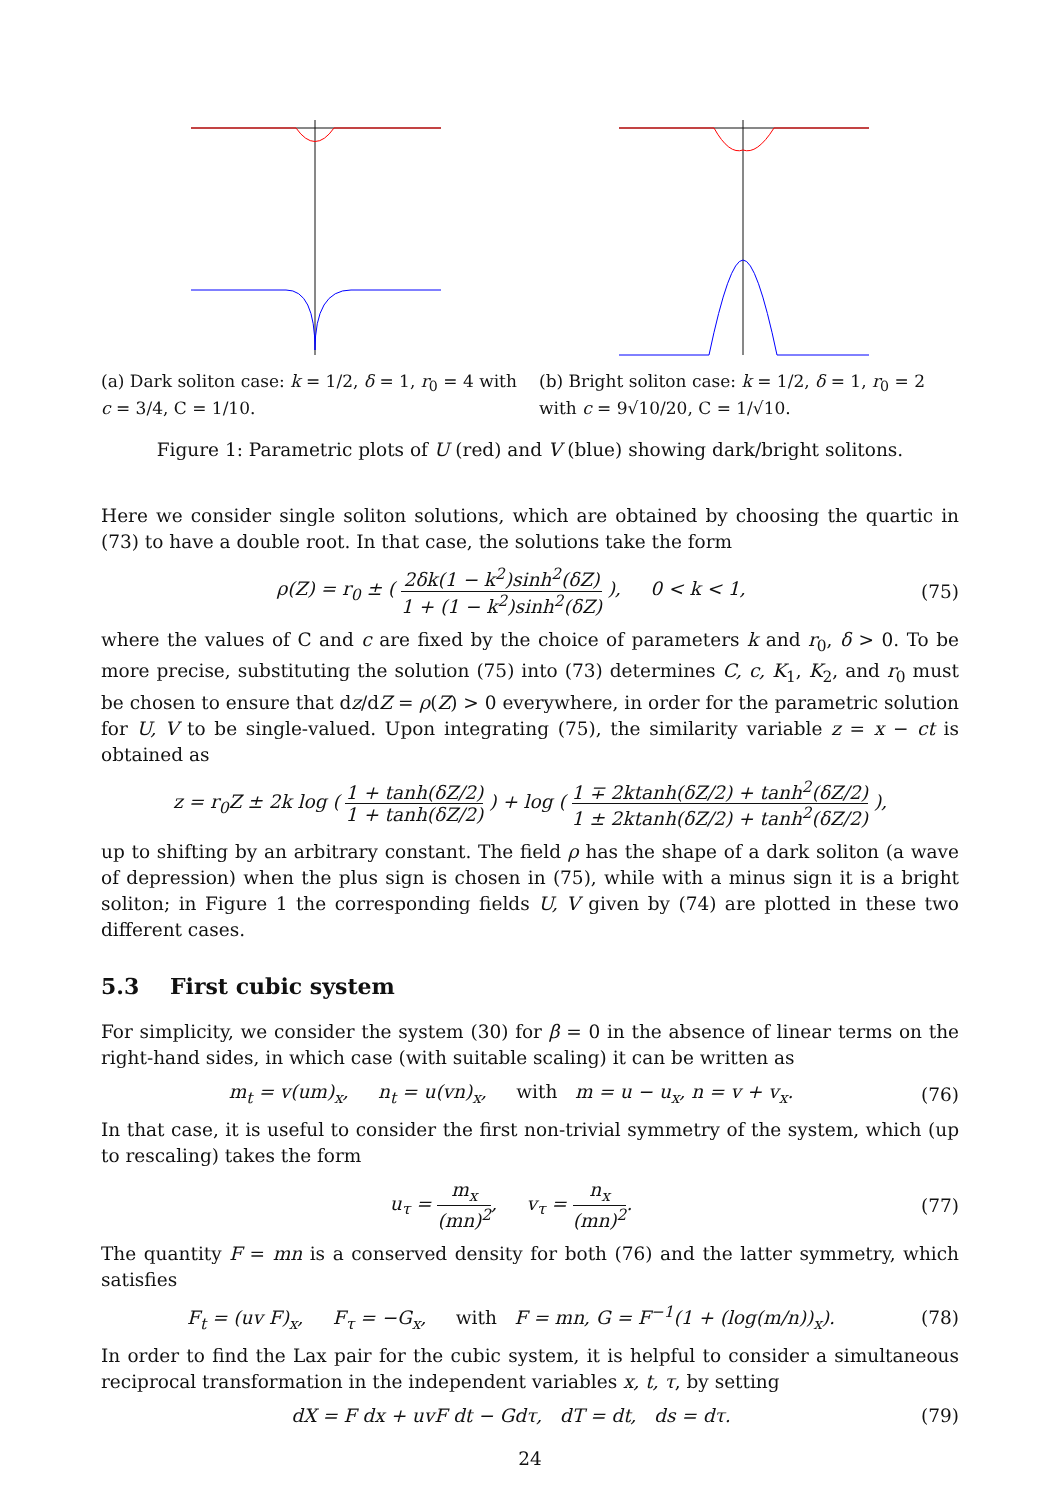(a) Dark soliton case: k = 1/2, δ = 1, r<sub>0</sub> = 4 with c = 3/4, C = 1/10.
(b) Bright soliton case: k = 1/2, δ = 1, r<sub>0</sub> = 2 with c = 9√10/20, C = 1/√10.
Figure 1: Parametric plots of U (red) and V (blue) showing dark/bright solitons.
Here we consider single soliton solutions, which are obtained by choosing the quartic in (73) to have a double root. In that case, the solutions take the form
ρ(Z) = r<sub>0</sub> ± ( 2δk(1 − k<sup>2</sup>)sinh<sup>2</sup>(δZ) 1 + (1 − k<sup>2</sup>)sinh<sup>2</sup>(δZ) ), 0 < k < 1, (75)
where the values of C and c are fixed by the choice of parameters k and r<sub>0</sub>, δ > 0. To be more precise, substituting the solution (75) into (73) determines C, c, K<sub>1</sub>, K<sub>2</sub>, and r<sub>0</sub> must be chosen to ensure that dz/dZ = ρ(Z) > 0 everywhere, in order for the parametric solution for U, V to be single-valued. Upon integrating (75), the similarity variable z = x − ct is obtained as
z = r<sub>0</sub>Z ± 2k log ( 1 + tanh(δZ/2) 1 + tanh(δZ/2) ) + log ( 1 ∓ 2ktanh(δZ/2) + tanh<sup>2</sup>(δZ/2) 1 ± 2ktanh(δZ/2) + tanh<sup>2</sup>(δZ/2) ),
up to shifting by an arbitrary constant. The field ρ has the shape of a dark soliton (a wave of depression) when the plus sign is chosen in (75), while with a minus sign it is a bright soliton; in Figure 1 the corresponding fields U, V given by (74) are plotted in these two different cases.
5.3 First cubic system
For simplicity, we consider the system (30) for β = 0 in the absence of linear terms on the right-hand sides, in which case (with suitable scaling) it can be written as
m<sub>t</sub> = v(um)<sub>x</sub>, n<sub>t</sub> = u(vn)<sub>x</sub>, with m = u − u<sub>x</sub>, n = v + v<sub>x</sub>. (76)
In that case, it is useful to consider the first non-trivial symmetry of the system, which (up to rescaling) takes the form
u<sub>τ</sub> = m<sub>x</sub> (mn)<sup>2</sup>, v<sub>τ</sub> = n<sub>x</sub> (mn)<sup>2</sup>. (77)
The quantity F = mn is a conserved density for both (76) and the latter symmetry, which satisfies
F<sub>t</sub> = (uv F)<sub>x</sub>, F<sub>τ</sub> = −G<sub>x</sub>, with F = mn, G = F<sup>−1</sup>(1 + (log(m/n))<sub>x</sub>). (78)
In order to find the Lax pair for the cubic system, it is helpful to consider a simultaneous reciprocal transformation in the independent variables x, t, τ, by setting
dX = F dx + uvF dt − Gdτ, dT = dt, ds = dτ. (79)
24